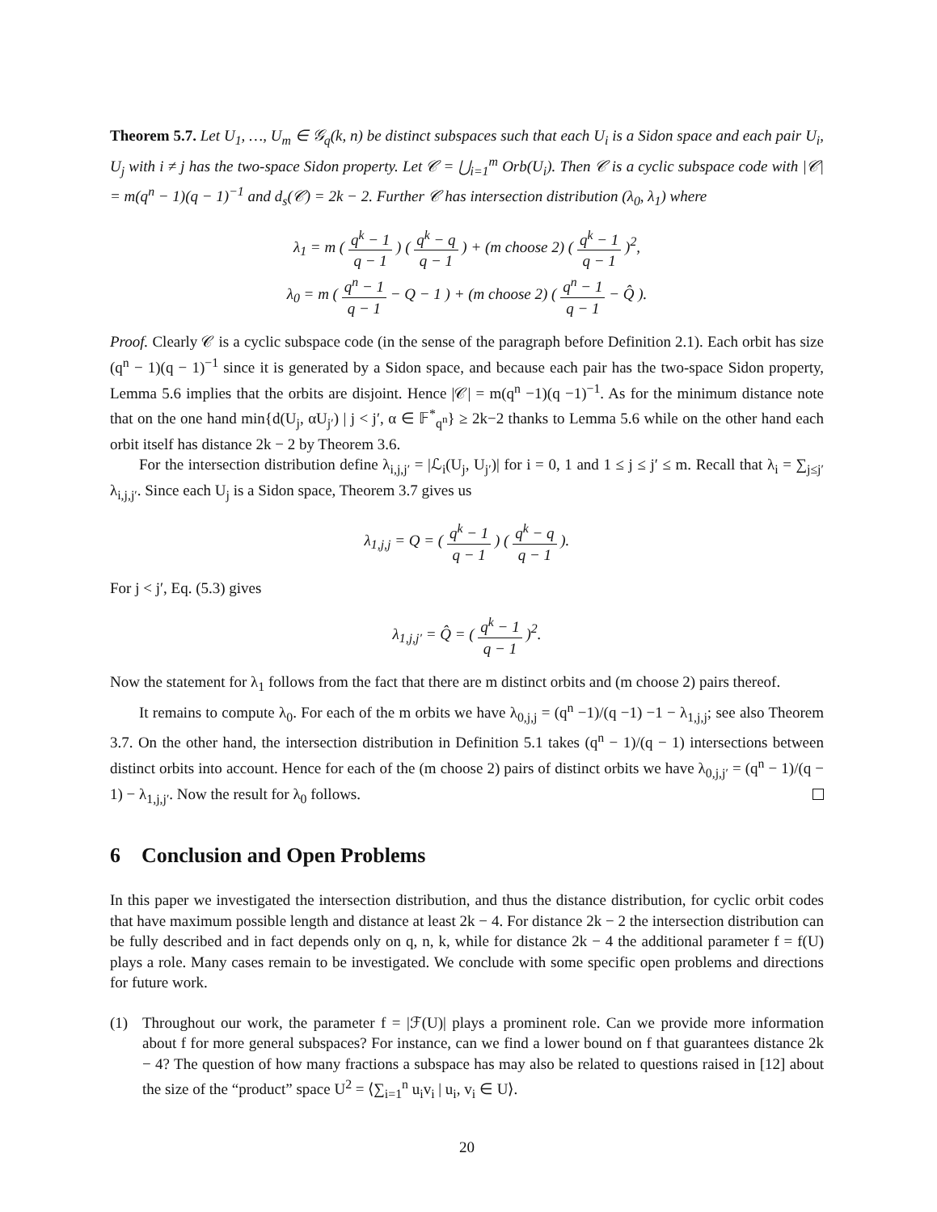Theorem 5.7. Let U<sub>1</sub>, …, U<sub>m</sub> ∈ 𝒢<sub>q</sub>(k, n) be distinct subspaces such that each U<sub>i</sub> is a Sidon space and each pair U<sub>i</sub>, U<sub>j</sub> with i ≠ j has the two-space Sidon property. Let 𝒞 = ⋃<sub>i=1</sub><sup>m</sup> Orb(U<sub>i</sub>). Then 𝒞 is a cyclic subspace code with |𝒞| = m(q<sup>n</sup> − 1)(q − 1)<sup>−1</sup> and d<sub>s</sub>(𝒞) = 2k − 2. Further 𝒞 has intersection distribution (λ<sub>0</sub>, λ<sub>1</sub>) where
λ<sub>1</sub> = m ( q<sup>k</sup> − 1 q − 1 ) ( q<sup>k</sup> − q q − 1 ) + (m choose 2) ( q<sup>k</sup> − 1 q − 1 )<sup>2</sup>,
λ<sub>0</sub> = m ( q<sup>n</sup> − 1 q − 1 − Q − 1 ) + (m choose 2) ( q<sup>n</sup> − 1 q − 1 − Q̂ ).
Proof. Clearly 𝒞 is a cyclic subspace code (in the sense of the paragraph before Definition 2.1). Each orbit has size (q<sup>n</sup> − 1)(q − 1)<sup>−1</sup> since it is generated by a Sidon space, and because each pair has the two-space Sidon property, Lemma 5.6 implies that the orbits are disjoint. Hence |𝒞| = m(q<sup>n</sup> −1)(q −1)<sup>−1</sup>. As for the minimum distance note that on the one hand min{d(U<sub>j</sub>, αU<sub>j′</sub>) | j < j′, α ∈ 𝔽<sup>*</sup><sub>q<sup>n</sup></sub>} ≥ 2k−2 thanks to Lemma 5.6 while on the other hand each orbit itself has distance 2k − 2 by Theorem 3.6.
For the intersection distribution define λ<sub>i,j,j′</sub> = |ℒ<sub>i</sub>(U<sub>j</sub>, U<sub>j′</sub>)| for i = 0, 1 and 1 ≤ j ≤ j′ ≤ m. Recall that λ<sub>i</sub> = ∑<sub>j≤j′</sub> λ<sub>i,j,j′</sub>. Since each U<sub>j</sub> is a Sidon space, Theorem 3.7 gives us
λ<sub>1,j,j</sub> = Q = ( q<sup>k</sup> − 1 q − 1 ) ( q<sup>k</sup> − q q − 1 ).
For j < j′, Eq. (5.3) gives
λ<sub>1,j,j′</sub> = Q̂ = ( q<sup>k</sup> − 1 q − 1 )<sup>2</sup>.
Now the statement for λ<sub>1</sub> follows from the fact that there are m distinct orbits and (m choose 2) pairs thereof.
It remains to compute λ<sub>0</sub>. For each of the m orbits we have λ<sub>0,j,j</sub> = (q<sup>n</sup> −1)/(q −1) −1 − λ<sub>1,j,j</sub>; see also Theorem 3.7. On the other hand, the intersection distribution in Definition 5.1 takes (q<sup>n</sup> − 1)/(q − 1) intersections between distinct orbits into account. Hence for each of the (m choose 2) pairs of distinct orbits we have λ<sub>0,j,j′</sub> = (q<sup>n</sup> − 1)/(q − 1) − λ<sub>1,j,j′</sub>. Now the result for λ<sub>0</sub> follows.
6 Conclusion and Open Problems
In this paper we investigated the intersection distribution, and thus the distance distribution, for cyclic orbit codes that have maximum possible length and distance at least 2k − 4. For distance 2k − 2 the intersection distribution can be fully described and in fact depends only on q, n, k, while for distance 2k − 4 the additional parameter f = f(U) plays a role. Many cases remain to be investigated. We conclude with some specific open problems and directions for future work.
(1) Throughout our work, the parameter f = |ℱ(U)| plays a prominent role. Can we provide more information about f for more general subspaces? For instance, can we find a lower bound on f that guarantees distance 2k − 4? The question of how many fractions a subspace has may also be related to questions raised in [12] about the size of the “product” space U<sup>2</sup> = ⟨∑<sub>i=1</sub><sup>n</sup> u<sub>i</sub>v<sub>i</sub> | u<sub>i</sub>, v<sub>i</sub> ∈ U⟩.
20